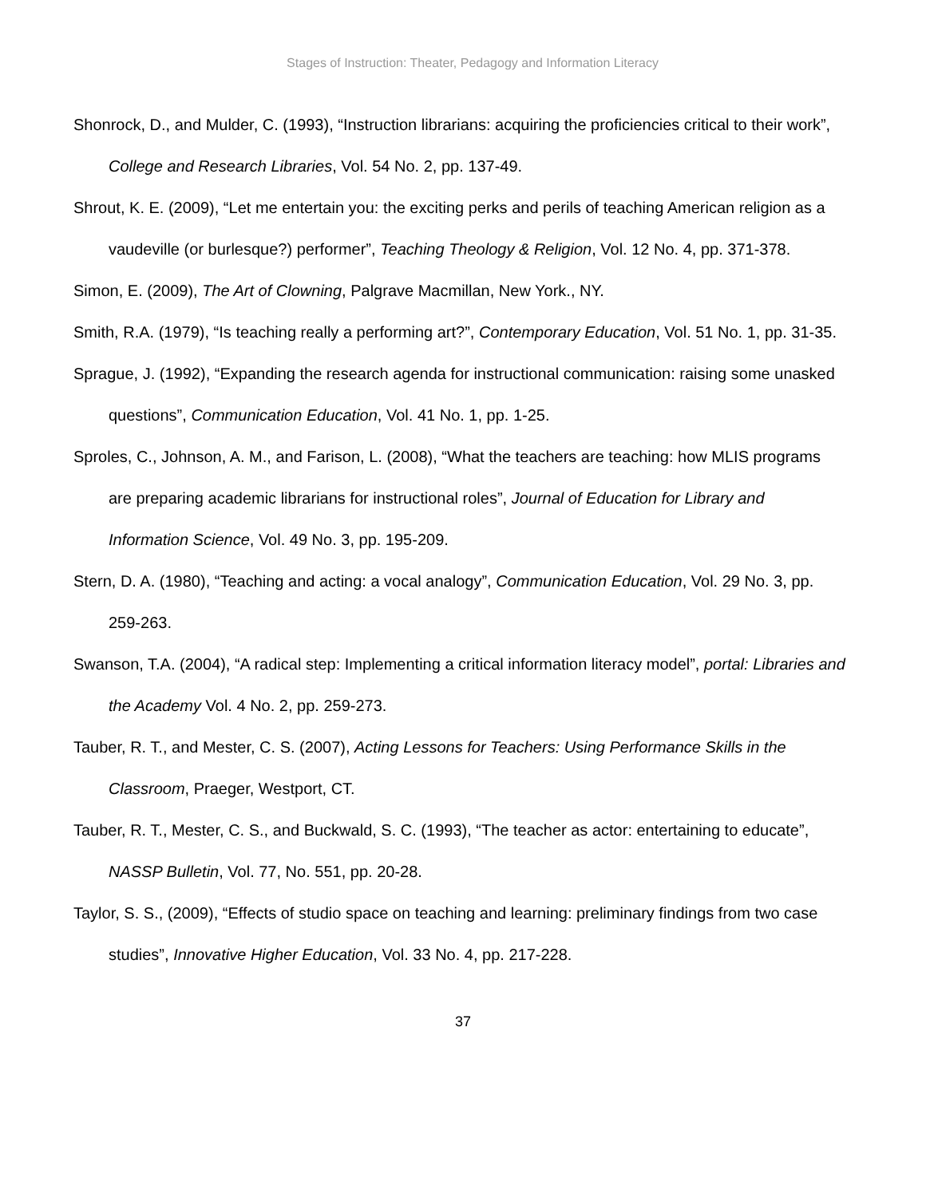Stages of Instruction: Theater, Pedagogy and Information Literacy
Shonrock, D., and Mulder, C. (1993), “Instruction librarians: acquiring the proficiencies critical to their work”, College and Research Libraries, Vol. 54 No. 2, pp. 137-49.
Shrout, K. E. (2009), “Let me entertain you: the exciting perks and perils of teaching American religion as a vaudeville (or burlesque?) performer”, Teaching Theology & Religion, Vol. 12 No. 4, pp. 371-378.
Simon, E. (2009), The Art of Clowning, Palgrave Macmillan, New York., NY.
Smith, R.A. (1979), “Is teaching really a performing art?”, Contemporary Education, Vol. 51 No. 1, pp. 31-35.
Sprague, J. (1992), “Expanding the research agenda for instructional communication: raising some unasked questions”, Communication Education, Vol. 41 No. 1, pp. 1-25.
Sproles, C., Johnson, A. M., and Farison, L. (2008), “What the teachers are teaching: how MLIS programs are preparing academic librarians for instructional roles”, Journal of Education for Library and Information Science, Vol. 49 No. 3, pp. 195-209.
Stern, D. A. (1980), “Teaching and acting: a vocal analogy”, Communication Education, Vol. 29 No. 3, pp. 259-263.
Swanson, T.A. (2004), “A radical step: Implementing a critical information literacy model”, portal: Libraries and the Academy Vol. 4 No. 2, pp. 259-273.
Tauber, R. T., and Mester, C. S. (2007), Acting Lessons for Teachers: Using Performance Skills in the Classroom, Praeger, Westport, CT.
Tauber, R. T., Mester, C. S., and Buckwald, S. C. (1993), “The teacher as actor: entertaining to educate”, NASSP Bulletin, Vol. 77, No. 551, pp. 20-28.
Taylor, S. S., (2009), “Effects of studio space on teaching and learning: preliminary findings from two case studies”, Innovative Higher Education, Vol. 33 No. 4, pp. 217-228.
37